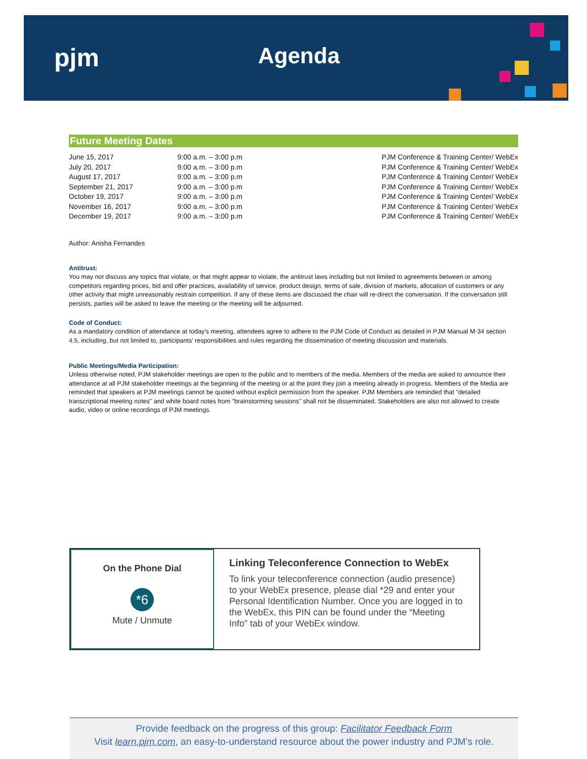pjm Agenda
Future Meeting Dates
| June 15, 2017 | 9:00 a.m. – 3:00 p.m | PJM Conference & Training Center/ WebEx |
| July 20, 2017 | 9:00 a.m. – 3:00 p.m | PJM Conference & Training Center/ WebEx |
| August 17, 2017 | 9:00 a.m. – 3:00 p.m | PJM Conference & Training Center/ WebEx |
| September 21, 2017 | 9:00 a.m. – 3:00 p.m | PJM Conference & Training Center/ WebEx |
| October 19, 2017 | 9:00 a.m. – 3:00 p.m | PJM Conference & Training Center/ WebEx |
| November 16, 2017 | 9:00 a.m. – 3:00 p.m | PJM Conference & Training Center/ WebEx |
| December 19, 2017 | 9:00 a.m. – 3:00 p.m | PJM Conference & Training Center/ WebEx |
Author: Anisha Fernandes
Antitrust:
You may not discuss any topics that violate, or that might appear to violate, the antitrust laws including but not limited to agreements between or among competitors regarding prices, bid and offer practices, availability of service, product design, terms of sale, division of markets, allocation of customers or any other activity that might unreasonably restrain competition. If any of these items are discussed the chair will re-direct the conversation. If the conversation still persists, parties will be asked to leave the meeting or the meeting will be adjourned.
Code of Conduct:
As a mandatory condition of attendance at today's meeting, attendees agree to adhere to the PJM Code of Conduct as detailed in PJM Manual M-34 section 4.5, including, but not limited to, participants' responsibilities and rules regarding the dissemination of meeting discussion and materials.
Public Meetings/Media Participation:
Unless otherwise noted, PJM stakeholder meetings are open to the public and to members of the media. Members of the media are asked to announce their attendance at all PJM stakeholder meetings at the beginning of the meeting or at the point they join a meeting already in progress. Members of the Media are reminded that speakers at PJM meetings cannot be quoted without explicit permission from the speaker. PJM Members are reminded that "detailed transcriptional meeting notes" and white board notes from "brainstorming sessions" shall not be disseminated. Stakeholders are also not allowed to create audio, video or online recordings of PJM meetings.
On the Phone Dial
*6
Mute / Unmute
Linking Teleconference Connection to WebEx
To link your teleconference connection (audio presence) to your WebEx presence, please dial *29 and enter your Personal Identification Number. Once you are logged in to the WebEx, this PIN can be found under the “Meeting Info” tab of your WebEx window.
Provide feedback on the progress of this group: Facilitator Feedback Form
Visit learn.pjm.com, an easy-to-understand resource about the power industry and PJM’s role.